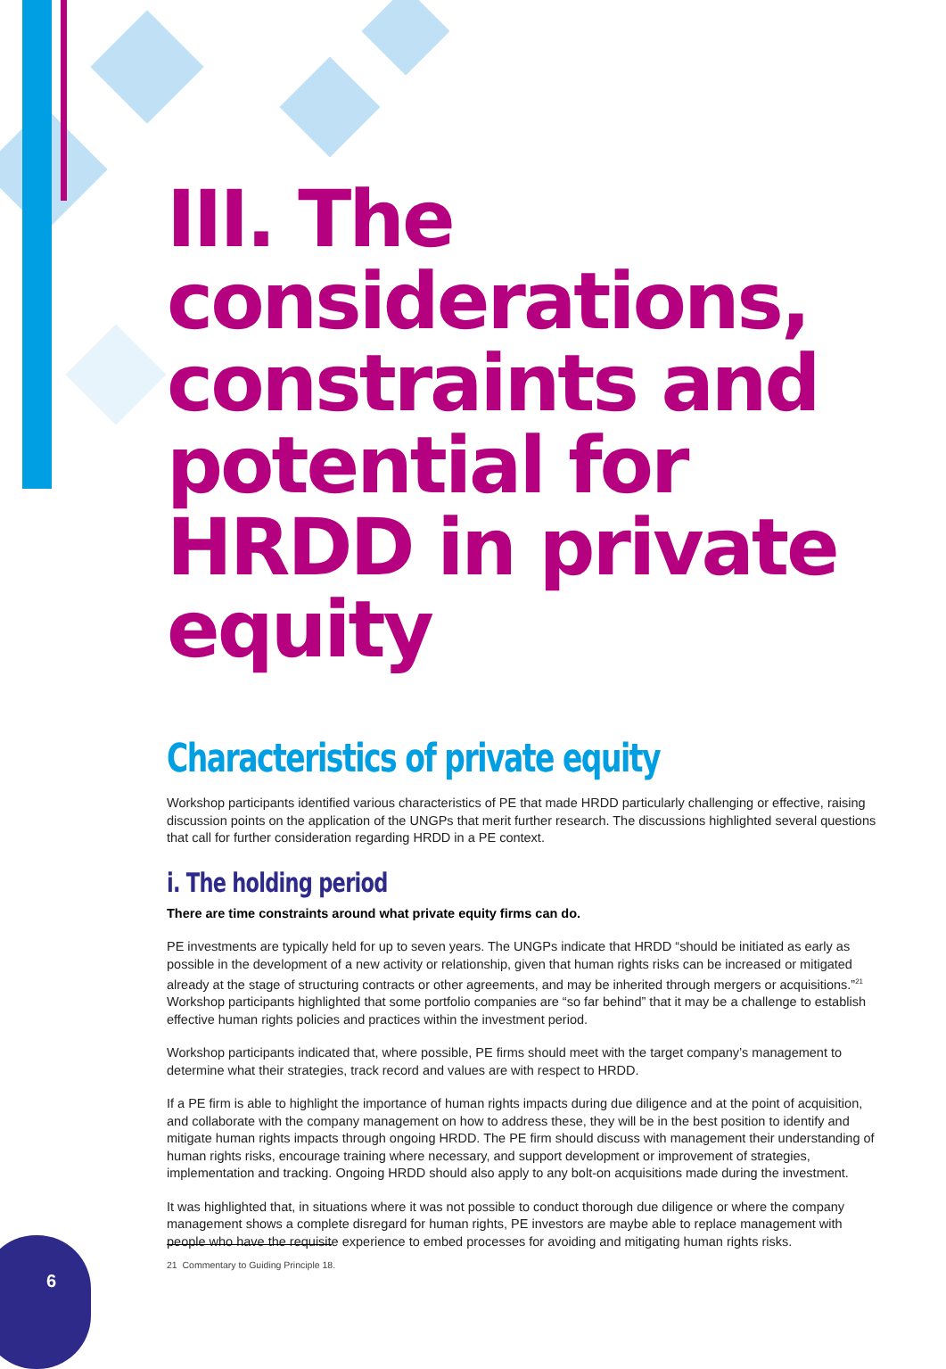III. The considerations, constraints and potential for HRDD in private equity
Characteristics of private equity
Workshop participants identified various characteristics of PE that made HRDD particularly challenging or effective, raising discussion points on the application of the UNGPs that merit further research. The discussions highlighted several questions that call for further consideration regarding HRDD in a PE context.
i. The holding period
There are time constraints around what private equity firms can do.
PE investments are typically held for up to seven years. The UNGPs indicate that HRDD “should be initiated as early as possible in the development of a new activity or relationship, given that human rights risks can be increased or mitigated already at the stage of structuring contracts or other agreements, and may be inherited through mergers or acquisitions.”<sup>21</sup> Workshop participants highlighted that some portfolio companies are “so far behind” that it may be a challenge to establish effective human rights policies and practices within the investment period.
Workshop participants indicated that, where possible, PE firms should meet with the target company’s management to determine what their strategies, track record and values are with respect to HRDD.
If a PE firm is able to highlight the importance of human rights impacts during due diligence and at the point of acquisition, and collaborate with the company management on how to address these, they will be in the best position to identify and mitigate human rights impacts through ongoing HRDD. The PE firm should discuss with management their understanding of human rights risks, encourage training where necessary, and support development or improvement of strategies, implementation and tracking. Ongoing HRDD should also apply to any bolt-on acquisitions made during the investment.
It was highlighted that, in situations where it was not possible to conduct thorough due diligence or where the company management shows a complete disregard for human rights, PE investors are maybe able to replace management with people who have the requisite experience to embed processes for avoiding and mitigating human rights risks.
21 Commentary to Guiding Principle 18.
6